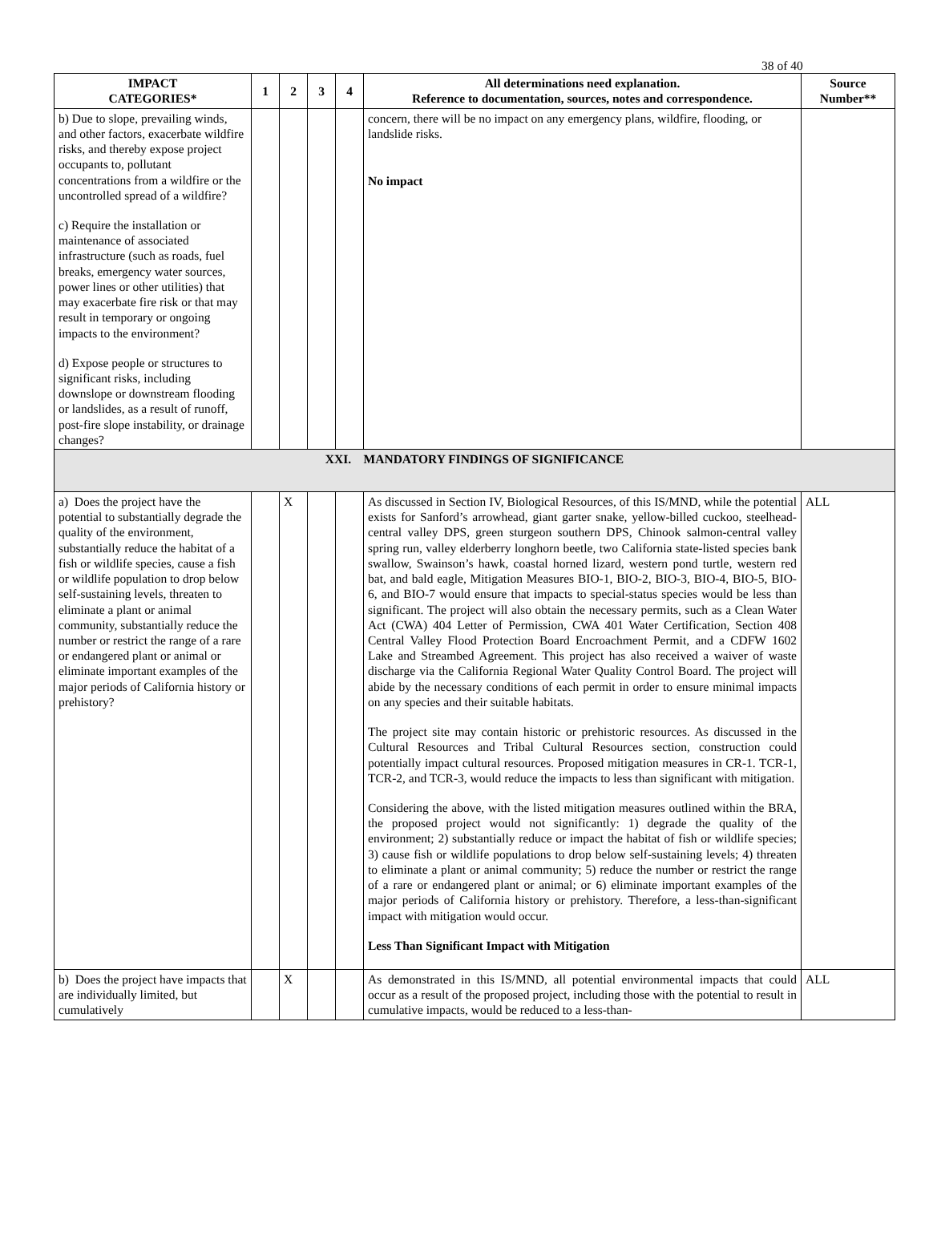38 of 40
| IMPACT CATEGORIES* | 1 | 2 | 3 | 4 | All determinations need explanation. Reference to documentation, sources, notes and correspondence. | Source Number** |
| --- | --- | --- | --- | --- | --- | --- |
| b) Due to slope, prevailing winds, and other factors, exacerbate wildfire risks, and thereby expose project occupants to, pollutant concentrations from a wildfire or the uncontrolled spread of a wildfire? c) Require the installation or maintenance of associated infrastructure (such as roads, fuel breaks, emergency water sources, power lines or other utilities) that may exacerbate fire risk or that may result in temporary or ongoing impacts to the environment? d) Expose people or structures to significant risks, including downslope or downstream flooding or landslides, as a result of runoff, post-fire slope instability, or drainage changes? | | | | | concern, there will be no impact on any emergency plans, wildfire, flooding, or landslide risks. No impact | |
| XXI. MANDATORY FINDINGS OF SIGNIFICANCE | | | | | | |
| a) Does the project have the potential to substantially degrade the quality of the environment, substantially reduce the habitat of a fish or wildlife species, cause a fish or wildlife population to drop below self-sustaining levels, threaten to eliminate a plant or animal community, substantially reduce the number or restrict the range of a rare or endangered plant or animal or eliminate important examples of the major periods of California history or prehistory? | | X | | | As discussed in Section IV, Biological Resources, of this IS/MND, while the potential exists for Sanford’s arrowhead, giant garter snake, yellow-billed cuckoo, steelhead-central valley DPS, green sturgeon southern DPS, Chinook salmon-central valley spring run, valley elderberry longhorn beetle, two California state-listed species bank swallow, Swainson’s hawk, coastal horned lizard, western pond turtle, western red bat, and bald eagle, Mitigation Measures BIO-1, BIO-2, BIO-3, BIO-4, BIO-5, BIO-6, and BIO-7 would ensure that impacts to special-status species would be less than significant. The project will also obtain the necessary permits, such as a Clean Water Act (CWA) 404 Letter of Permission, CWA 401 Water Certification, Section 408 Central Valley Flood Protection Board Encroachment Permit, and a CDFW 1602 Lake and Streambed Agreement. This project has also received a waiver of waste discharge via the California Regional Water Quality Control Board. The project will abide by the necessary conditions of each permit in order to ensure minimal impacts on any species and their suitable habitats. The project site may contain historic or prehistoric resources. As discussed in the Cultural Resources and Tribal Cultural Resources section, construction could potentially impact cultural resources. Proposed mitigation measures in CR-1. TCR-1, TCR-2, and TCR-3, would reduce the impacts to less than significant with mitigation. Considering the above, with the listed mitigation measures outlined within the BRA, the proposed project would not significantly: 1) degrade the quality of the environment; 2) substantially reduce or impact the habitat of fish or wildlife species; 3) cause fish or wildlife populations to drop below self-sustaining levels; 4) threaten to eliminate a plant or animal community; 5) reduce the number or restrict the range of a rare or endangered plant or animal; or 6) eliminate important examples of the major periods of California history or prehistory. Therefore, a less-than-significant impact with mitigation would occur. Less Than Significant Impact with Mitigation | ALL |
| b) Does the project have impacts that are individually limited, but cumulatively | | X | | | As demonstrated in this IS/MND, all potential environmental impacts that could occur as a result of the proposed project, including those with the potential to result in cumulative impacts, would be reduced to a less-than- | ALL |